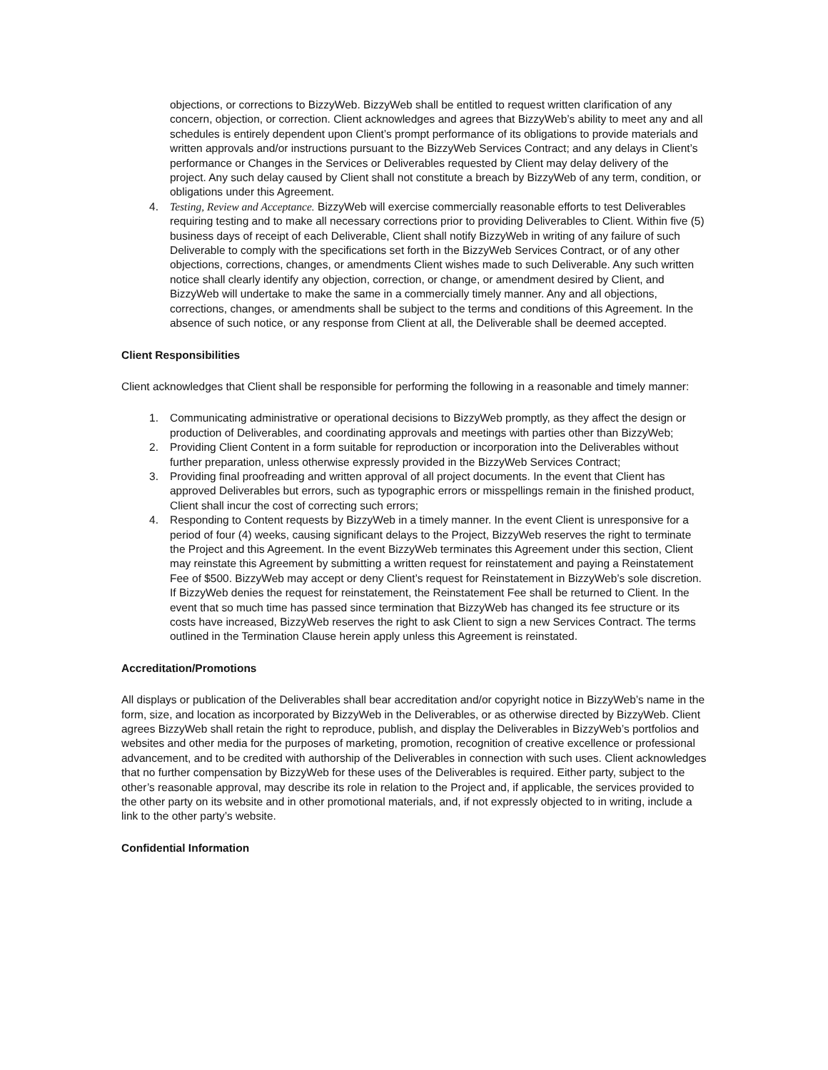objections, or corrections to BizzyWeb. BizzyWeb shall be entitled to request written clarification of any concern, objection, or correction. Client acknowledges and agrees that BizzyWeb’s ability to meet any and all schedules is entirely dependent upon Client’s prompt performance of its obligations to provide materials and written approvals and/or instructions pursuant to the BizzyWeb Services Contract; and any delays in Client’s performance or Changes in the Services or Deliverables requested by Client may delay delivery of the project. Any such delay caused by Client shall not constitute a breach by BizzyWeb of any term, condition, or obligations under this Agreement.
4. Testing, Review and Acceptance. BizzyWeb will exercise commercially reasonable efforts to test Deliverables requiring testing and to make all necessary corrections prior to providing Deliverables to Client. Within five (5) business days of receipt of each Deliverable, Client shall notify BizzyWeb in writing of any failure of such Deliverable to comply with the specifications set forth in the BizzyWeb Services Contract, or of any other objections, corrections, changes, or amendments Client wishes made to such Deliverable. Any such written notice shall clearly identify any objection, correction, or change, or amendment desired by Client, and BizzyWeb will undertake to make the same in a commercially timely manner. Any and all objections, corrections, changes, or amendments shall be subject to the terms and conditions of this Agreement. In the absence of such notice, or any response from Client at all, the Deliverable shall be deemed accepted.
Client Responsibilities
Client acknowledges that Client shall be responsible for performing the following in a reasonable and timely manner:
1. Communicating administrative or operational decisions to BizzyWeb promptly, as they affect the design or production of Deliverables, and coordinating approvals and meetings with parties other than BizzyWeb;
2. Providing Client Content in a form suitable for reproduction or incorporation into the Deliverables without further preparation, unless otherwise expressly provided in the BizzyWeb Services Contract;
3. Providing final proofreading and written approval of all project documents. In the event that Client has approved Deliverables but errors, such as typographic errors or misspellings remain in the finished product, Client shall incur the cost of correcting such errors;
4. Responding to Content requests by BizzyWeb in a timely manner. In the event Client is unresponsive for a period of four (4) weeks, causing significant delays to the Project, BizzyWeb reserves the right to terminate the Project and this Agreement. In the event BizzyWeb terminates this Agreement under this section, Client may reinstate this Agreement by submitting a written request for reinstatement and paying a Reinstatement Fee of $500. BizzyWeb may accept or deny Client’s request for Reinstatement in BizzyWeb’s sole discretion. If BizzyWeb denies the request for reinstatement, the Reinstatement Fee shall be returned to Client. In the event that so much time has passed since termination that BizzyWeb has changed its fee structure or its costs have increased, BizzyWeb reserves the right to ask Client to sign a new Services Contract. The terms outlined in the Termination Clause herein apply unless this Agreement is reinstated.
Accreditation/Promotions
All displays or publication of the Deliverables shall bear accreditation and/or copyright notice in BizzyWeb’s name in the form, size, and location as incorporated by BizzyWeb in the Deliverables, or as otherwise directed by BizzyWeb. Client agrees BizzyWeb shall retain the right to reproduce, publish, and display the Deliverables in BizzyWeb’s portfolios and websites and other media for the purposes of marketing, promotion, recognition of creative excellence or professional advancement, and to be credited with authorship of the Deliverables in connection with such uses. Client acknowledges that no further compensation by BizzyWeb for these uses of the Deliverables is required. Either party, subject to the other’s reasonable approval, may describe its role in relation to the Project and, if applicable, the services provided to the other party on its website and in other promotional materials, and, if not expressly objected to in writing, include a link to the other party’s website.
Confidential Information